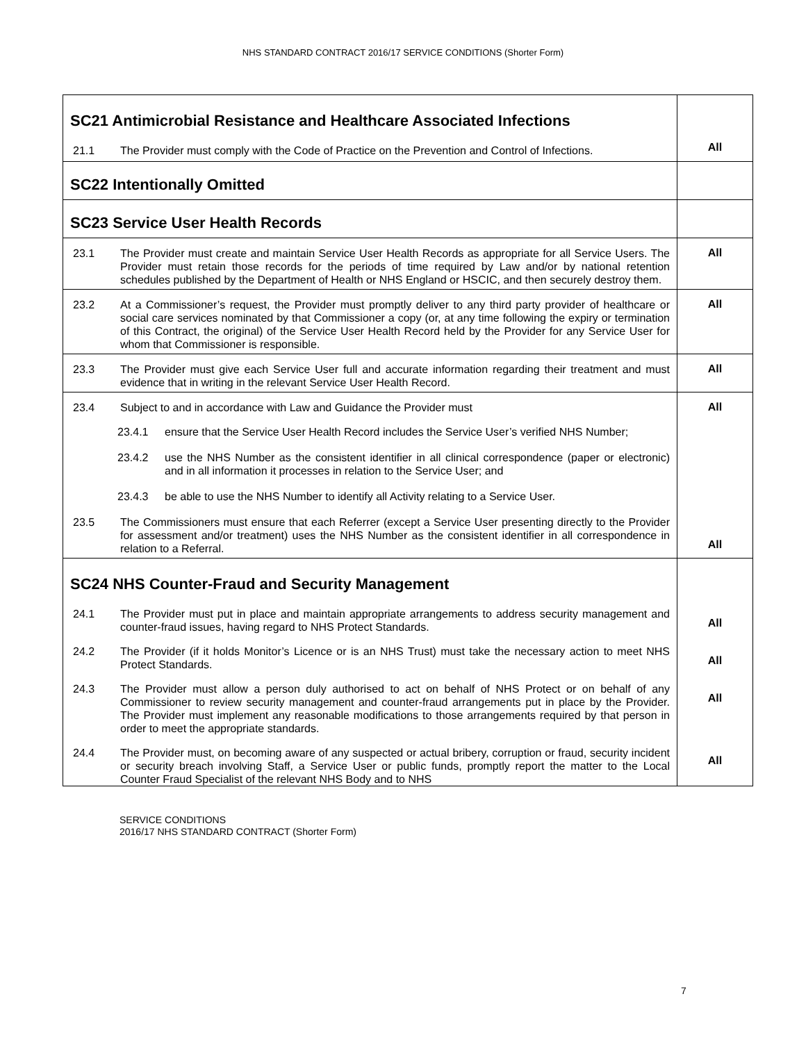NHS STANDARD CONTRACT 2016/17 SERVICE CONDITIONS (Shorter Form)
| SC21 Antimicrobial Resistance and Healthcare Associated Infections 21.1 The Provider must comply with the Code of Practice on the Prevention and Control of Infections. | All |
| SC22 Intentionally Omitted | |
| SC23 Service User Health Records | |
| 23.1 The Provider must create and maintain Service User Health Records as appropriate for all Service Users. The Provider must retain those records for the periods of time required by Law and/or by national retention schedules published by the Department of Health or NHS England or HSCIC, and then securely destroy them. | All |
| 23.2 At a Commissioner’s request, the Provider must promptly deliver to any third party provider of healthcare or social care services nominated by that Commissioner a copy (or, at any time following the expiry or termination of this Contract, the original) of the Service User Health Record held by the Provider for any Service User for whom that Commissioner is responsible. | All |
| 23.3 The Provider must give each Service User full and accurate information regarding their treatment and must evidence that in writing in the relevant Service User Health Record. | All |
| 23.4 Subject to and in accordance with Law and Guidance the Provider must 23.4.1 ensure that the Service User Health Record includes the Service User’s verified NHS Number; 23.4.2 use the NHS Number as the consistent identifier in all clinical correspondence (paper or electronic) and in all information it processes in relation to the Service User; and 23.4.3 be able to use the NHS Number to identify all Activity relating to a Service User. 23.5 The Commissioners must ensure that each Referrer (except a Service User presenting directly to the Provider for assessment and/or treatment) uses the NHS Number as the consistent identifier in all correspondence in relation to a Referral. | All All |
| SC24 NHS Counter-Fraud and Security Management 24.1 The Provider must put in place and maintain appropriate arrangements to address security management and counter-fraud issues, having regard to NHS Protect Standards. 24.2 The Provider (if it holds Monitor’s Licence or is an NHS Trust) must take the necessary action to meet NHS Protect Standards. 24.3 The Provider must allow a person duly authorised to act on behalf of NHS Protect or on behalf of any Commissioner to review security management and counter-fraud arrangements put in place by the Provider. The Provider must implement any reasonable modifications to those arrangements required by that person in order to meet the appropriate standards. 24.4 The Provider must, on becoming aware of any suspected or actual bribery, corruption or fraud, security incident or security breach involving Staff, a Service User or public funds, promptly report the matter to the Local Counter Fraud Specialist of the relevant NHS Body and to NHS | All All All All |
SERVICE CONDITIONS
2016/17 NHS STANDARD CONTRACT (Shorter Form)
7